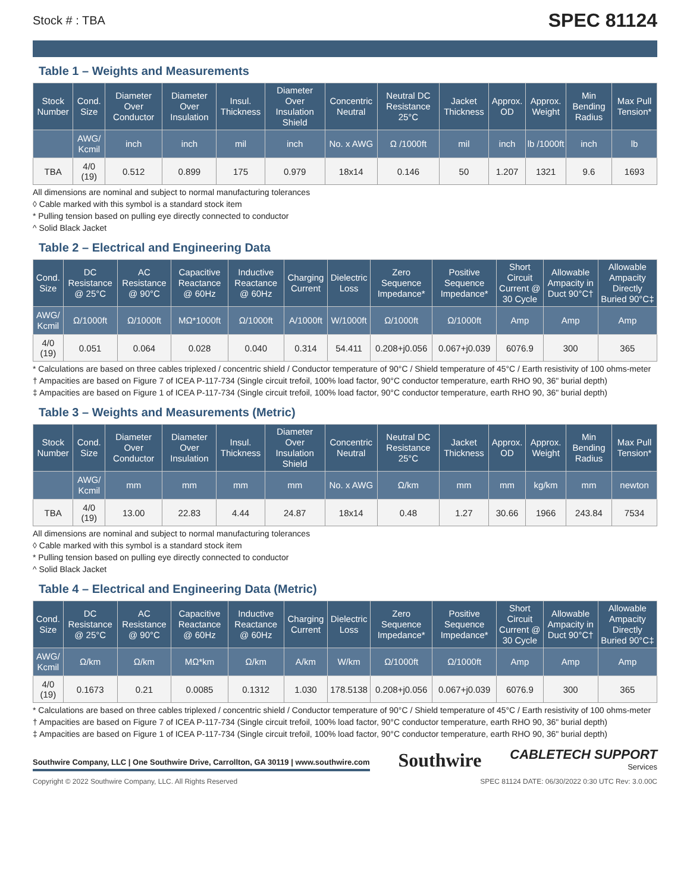Stock # : TBA SPEC 81124
Table 1 – Weights and Measurements
| Stock Number | Cond. Size | Diameter Over Conductor | Diameter Over Insulation | Insul. Thickness | Diameter Over Insulation Shield | Concentric Neutral | Neutral DC Resistance 25°C | Jacket Thickness | Approx. OD | Approx. Weight | Min Bending Radius | Max Pull Tension* |
| --- | --- | --- | --- | --- | --- | --- | --- | --- | --- | --- | --- | --- |
| | AWG/ Kcmil | inch | inch | mil | inch | No. x AWG | Ω /1000ft | mil | inch | lb /1000ft | inch | lb |
| TBA | 4/0 (19) | 0.512 | 0.899 | 175 | 0.979 | 18x14 | 0.146 | 50 | 1.207 | 1321 | 9.6 | 1693 |
All dimensions are nominal and subject to normal manufacturing tolerances
◊ Cable marked with this symbol is a standard stock item
* Pulling tension based on pulling eye directly connected to conductor
^ Solid Black Jacket
Table 2 – Electrical and Engineering Data
| Cond. Size | DC Resistance @ 25°C | AC Resistance @ 90°C | Capacitive Reactance @ 60Hz | Inductive Reactance @ 60Hz | Charging Current | Dielectric Loss | Zero Sequence Impedance* | Positive Sequence Impedance* | Short Circuit Current @ 30 Cycle | Allowable Ampacity in Duct 90°C† | Allowable Ampacity Directly Buried 90°C‡ |
| --- | --- | --- | --- | --- | --- | --- | --- | --- | --- | --- | --- |
| AWG/ Kcmil | Ω/1000ft | Ω/1000ft | MΩ*1000ft | Ω/1000ft | A/1000ft | W/1000ft | Ω/1000ft | Ω/1000ft | Amp | Amp | Amp |
| 4/0 (19) | 0.051 | 0.064 | 0.028 | 0.040 | 0.314 | 54.411 | 0.208+j0.056 | 0.067+j0.039 | 6076.9 | 300 | 365 |
* Calculations are based on three cables triplexed / concentric shield / Conductor temperature of 90°C / Shield temperature of 45°C / Earth resistivity of 100 ohms-meter
† Ampacities are based on Figure 7 of ICEA P-117-734 (Single circuit trefoil, 100% load factor, 90°C conductor temperature, earth RHO 90, 36" burial depth)
‡ Ampacities are based on Figure 1 of ICEA P-117-734 (Single circuit trefoil, 100% load factor, 90°C conductor temperature, earth RHO 90, 36" burial depth)
Table 3 – Weights and Measurements (Metric)
| Stock Number | Cond. Size | Diameter Over Conductor | Diameter Over Insulation | Insul. Thickness | Diameter Over Insulation Shield | Concentric Neutral | Neutral DC Resistance 25°C | Jacket Thickness | Approx. OD | Approx. Weight | Min Bending Radius | Max Pull Tension* |
| --- | --- | --- | --- | --- | --- | --- | --- | --- | --- | --- | --- | --- |
| | AWG/ Kcmil | mm | mm | mm | mm | No. x AWG | Ω/km | mm | mm | kg/km | mm | newton |
| TBA | 4/0 (19) | 13.00 | 22.83 | 4.44 | 24.87 | 18x14 | 0.48 | 1.27 | 30.66 | 1966 | 243.84 | 7534 |
All dimensions are nominal and subject to normal manufacturing tolerances
◊ Cable marked with this symbol is a standard stock item
* Pulling tension based on pulling eye directly connected to conductor
^ Solid Black Jacket
Table 4 – Electrical and Engineering Data (Metric)
| Cond. Size | DC Resistance @ 25°C | AC Resistance @ 90°C | Capacitive Reactance @ 60Hz | Inductive Reactance @ 60Hz | Charging Current | Dielectric Loss | Zero Sequence Impedance* | Positive Sequence Impedance* | Short Circuit Current @ 30 Cycle | Allowable Ampacity in Duct 90°C† | Allowable Ampacity Directly Buried 90°C‡ |
| --- | --- | --- | --- | --- | --- | --- | --- | --- | --- | --- | --- |
| AWG/ Kcmil | Ω/km | Ω/km | MΩ*km | Ω/km | A/km | W/km | Ω/1000ft | Ω/1000ft | Amp | Amp | Amp |
| 4/0 (19) | 0.1673 | 0.21 | 0.0085 | 0.1312 | 1.030 | 178.5138 | 0.208+j0.056 | 0.067+j0.039 | 6076.9 | 300 | 365 |
* Calculations are based on three cables triplexed / concentric shield / Conductor temperature of 90°C / Shield temperature of 45°C / Earth resistivity of 100 ohms-meter
† Ampacities are based on Figure 7 of ICEA P-117-734 (Single circuit trefoil, 100% load factor, 90°C conductor temperature, earth RHO 90, 36" burial depth)
‡ Ampacities are based on Figure 1 of ICEA P-117-734 (Single circuit trefoil, 100% load factor, 90°C conductor temperature, earth RHO 90, 36" burial depth)
Southwire Company, LLC | One Southwire Drive, Carrollton, GA 30119 | www.southwire.com Southwire CABLETECH SUPPORT
Services
Copyright © 2022 Southwire Company, LLC. All Rights Reserved SPEC 81124 DATE: 06/30/2022 0:30 UTC Rev: 3.0.00C